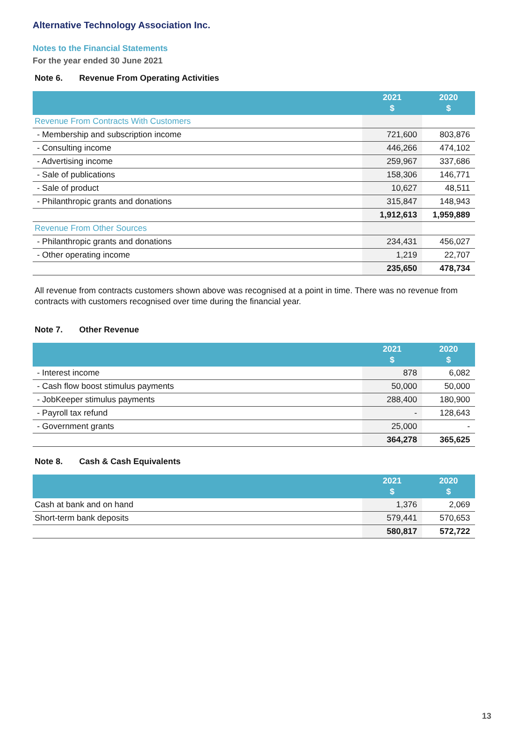Alternative Technology Association Inc.
Notes to the Financial Statements
For the year ended 30 June 2021
Note 6. Revenue From Operating Activities
| | 2021 $ | 2020 $ |
| --- | --- | --- |
| Revenue From Contracts With Customers | | |
| - Membership and subscription income | 721,600 | 803,876 |
| - Consulting income | 446,266 | 474,102 |
| - Advertising income | 259,967 | 337,686 |
| - Sale of publications | 158,306 | 146,771 |
| - Sale of product | 10,627 | 48,511 |
| - Philanthropic grants and donations | 315,847 | 148,943 |
| | 1,912,613 | 1,959,889 |
| Revenue From Other Sources | | |
| - Philanthropic grants and donations | 234,431 | 456,027 |
| - Other operating income | 1,219 | 22,707 |
| | 235,650 | 478,734 |
All revenue from contracts customers shown above was recognised at a point in time. There was no revenue from contracts with customers recognised over time during the financial year.
Note 7. Other Revenue
| | 2021 $ | 2020 $ |
| --- | --- | --- |
| - Interest income | 878 | 6,082 |
| - Cash flow boost stimulus payments | 50,000 | 50,000 |
| - JobKeeper stimulus payments | 288,400 | 180,900 |
| - Payroll tax refund | - | 128,643 |
| - Government grants | 25,000 | - |
| | 364,278 | 365,625 |
Note 8. Cash & Cash Equivalents
| | 2021 $ | 2020 $ |
| --- | --- | --- |
| Cash at bank and on hand | 1,376 | 2,069 |
| Short-term bank deposits | 579,441 | 570,653 |
| | 580,817 | 572,722 |
13